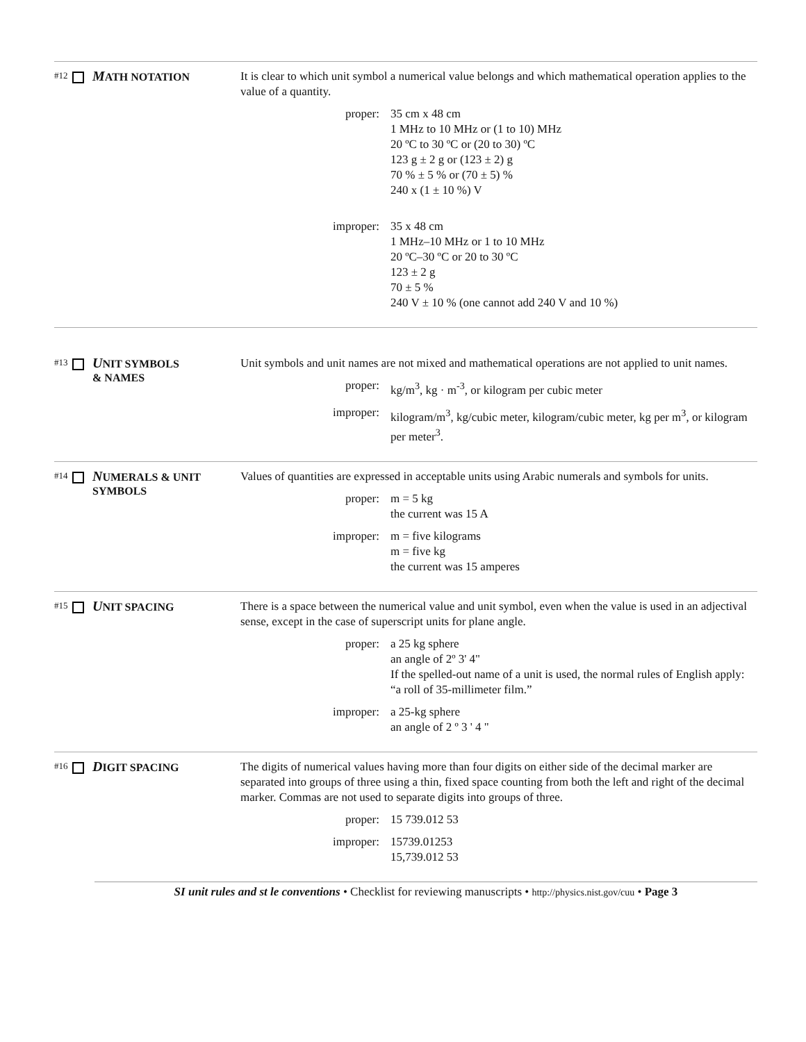#12 MATH NOTATION
It is clear to which unit symbol a numerical value belongs and which mathematical operation applies to the value of a quantity.
proper: 35 cm x 48 cm
1 MHz to 10 MHz or (1 to 10) MHz
20 ºC to 30 ºC or (20 to 30) ºC
123 g ± 2 g or (123 ± 2) g
70 % ± 5 % or (70 ± 5) %
240 x (1 ± 10 %) V
improper: 35 x 48 cm
1 MHz–10 MHz or 1 to 10 MHz
20 ºC–30 ºC or 20 to 30 ºC
123 ± 2 g
70 ± 5 %
240 V ± 10 % (one cannot add 240 V and 10 %)
#13 UNIT SYMBOLS
& NAMES
Unit symbols and unit names are not mixed and mathematical operations are not applied to unit names.
proper: kg/m<sup>3</sup>, kg · m<sup>-3</sup>, or kilogram per cubic meter
improper: kilogram/m<sup>3</sup>, kg/cubic meter, kilogram/cubic meter, kg per m<sup>3</sup>, or kilogram per meter<sup>3</sup>.
#14 NUMERALS & UNIT
SYMBOLS
Values of quantities are expressed in acceptable units using Arabic numerals and symbols for units.
proper: m = 5 kg
the current was 15 A
improper: m = five kilograms
m = five kg
the current was 15 amperes
#15 UNIT SPACING
There is a space between the numerical value and unit symbol, even when the value is used in an adjectival sense, except in the case of superscript units for plane angle.
proper: a 25 kg sphere
an angle of 2º 3' 4"
If the spelled-out name of a unit is used, the normal rules of English apply: “a roll of 35-millimeter film.”
improper: a 25-kg sphere
an angle of 2 º 3 ' 4 "
#16 DIGIT SPACING
The digits of numerical values having more than four digits on either side of the decimal marker are separated into groups of three using a thin, fixed space counting from both the left and right of the decimal marker. Commas are not used to separate digits into groups of three.
proper: 15 739.012 53
improper: 15739.01253
15,739.012 53
SI unit rules and st le conventions • Checklist for reviewing manuscripts • http://physics.nist.gov/cuu • Page 3